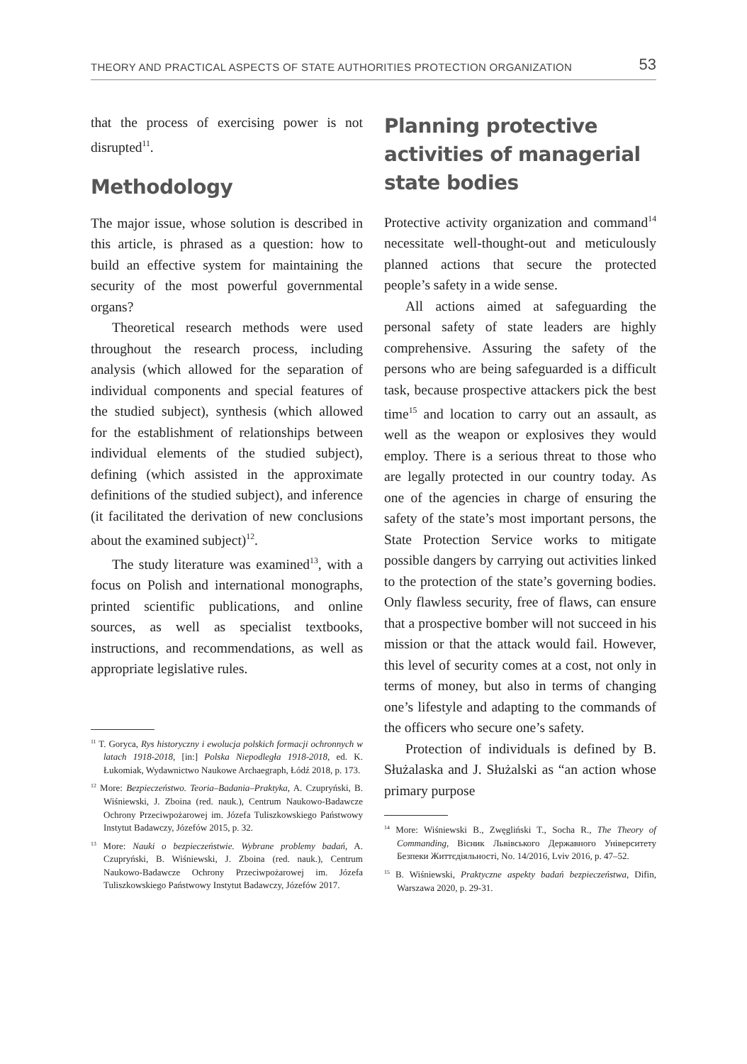THEORY AND PRACTICAL ASPECTS OF STATE AUTHORITIES PROTECTION ORGANIZATION 53
that the process of exercising power is not disrupted<sup>11</sup>.
Methodology
The major issue, whose solution is described in this article, is phrased as a question: how to build an effective system for maintaining the security of the most powerful governmental organs?
Theoretical research methods were used throughout the research process, including analysis (which allowed for the separation of individual components and special features of the studied subject), synthesis (which allowed for the establishment of relationships between individual elements of the studied subject), defining (which assisted in the approximate definitions of the studied subject), and inference (it facilitated the derivation of new conclusions about the examined subject)<sup>12</sup>.
The study literature was examined<sup>13</sup>, with a focus on Polish and international monographs, printed scientific publications, and online sources, as well as specialist textbooks, instructions, and recommendations, as well as appropriate legislative rules.
<sup>11</sup> T. Goryca, Rys historyczny i ewolucja polskich formacji ochronnych w latach 1918-2018, [in:] Polska Niepodległa 1918-2018, ed. K. Łukomiak, Wydawnictwo Naukowe Archaegraph, Łódź 2018, p. 173.
<sup>12</sup> More: Bezpieczeństwo. Teoria–Badania–Praktyka, A. Czupryński, B. Wiśniewski, J. Zboina (red. nauk.), Centrum Naukowo-Badawcze Ochrony Przeciwpożarowej im. Józefa Tuliszkowskiego Państwowy Instytut Badawczy, Józefów 2015, p. 32.
<sup>13</sup> More: Nauki o bezpieczeństwie. Wybrane problemy badań, A. Czupryński, B. Wiśniewski, J. Zboina (red. nauk.), Centrum Naukowo-Badawcze Ochrony Przeciwpożarowej im. Józefa Tuliszkowskiego Państwowy Instytut Badawczy, Józefów 2017.
Planning protective activities of managerial state bodies
Protective activity organization and command<sup>14</sup> necessitate well-thought-out and meticulously planned actions that secure the protected people’s safety in a wide sense.
All actions aimed at safeguarding the personal safety of state leaders are highly comprehensive. Assuring the safety of the persons who are being safeguarded is a difficult task, because prospective attackers pick the best time<sup>15</sup> and location to carry out an assault, as well as the weapon or explosives they would employ. There is a serious threat to those who are legally protected in our country today. As one of the agencies in charge of ensuring the safety of the state’s most important persons, the State Protection Service works to mitigate possible dangers by carrying out activities linked to the protection of the state’s governing bodies. Only flawless security, free of flaws, can ensure that a prospective bomber will not succeed in his mission or that the attack would fail. However, this level of security comes at a cost, not only in terms of money, but also in terms of changing one’s lifestyle and adapting to the commands of the officers who secure one’s safety.
Protection of individuals is defined by B. Służalaska and J. Służalski as “an action whose primary purpose
<sup>14</sup> More: Wiśniewski B., Zwęgliński T., Socha R., The Theory of Commanding, Вісник Львівського Державного Університету Безпеки Життєдіяльності, No. 14/2016, Lviv 2016, p. 47–52.
<sup>15</sup> B. Wiśniewski, Praktyczne aspekty badań bezpieczeństwa, Difin, Warszawa 2020, p. 29-31.